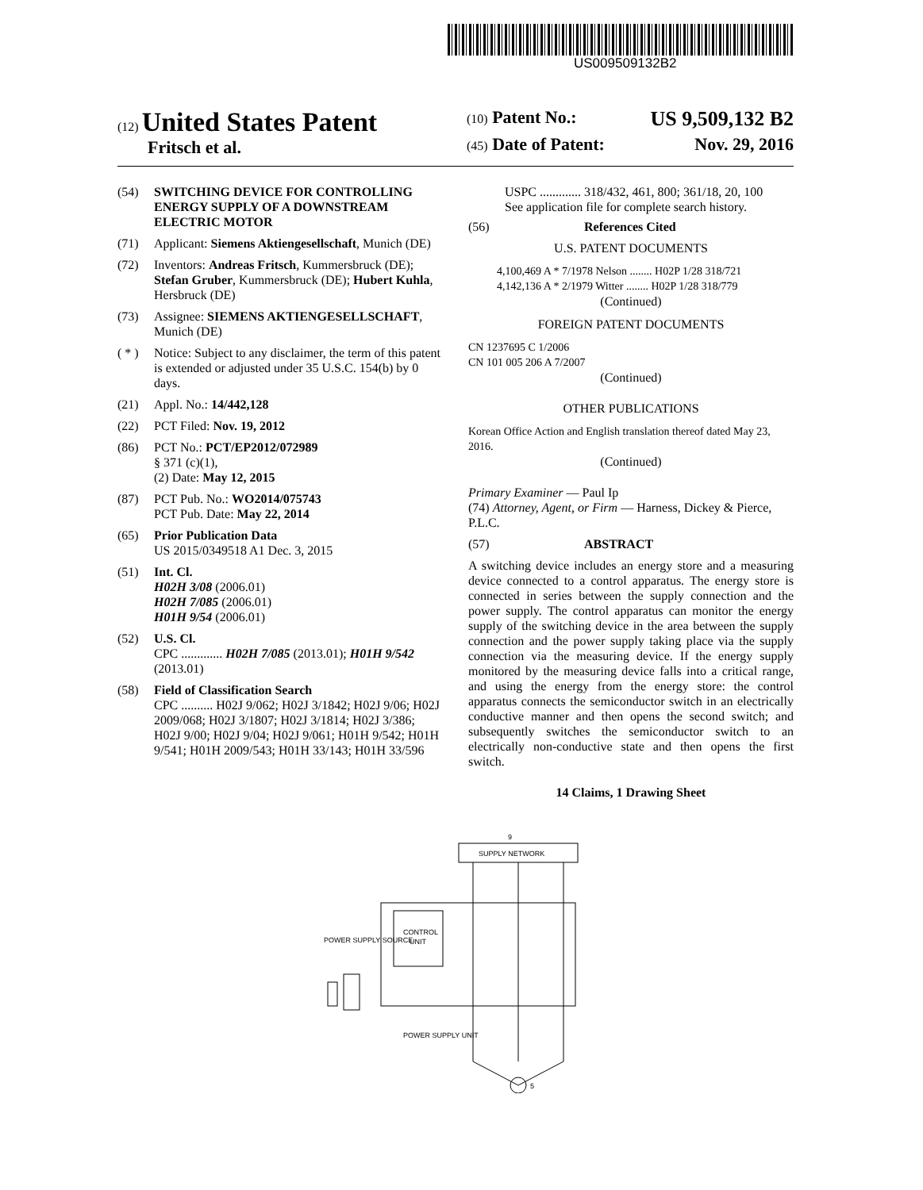US009509132B2
(12) United States Patent
Fritsch et al.
(10) Patent No.: US 9,509,132 B2
(45) Date of Patent: Nov. 29, 2016
(54) SWITCHING DEVICE FOR CONTROLLING ENERGY SUPPLY OF A DOWNSTREAM ELECTRIC MOTOR
(71) Applicant: Siemens Aktiengesellschaft, Munich (DE)
(72) Inventors: Andreas Fritsch, Kummersbruck (DE); Stefan Gruber, Kummersbruck (DE); Hubert Kuhla, Hersbruck (DE)
(73) Assignee: SIEMENS AKTIENGESELLSCHAFT, Munich (DE)
( * ) Notice: Subject to any disclaimer, the term of this patent is extended or adjusted under 35 U.S.C. 154(b) by 0 days.
(21) Appl. No.: 14/442,128
(22) PCT Filed: Nov. 19, 2012
(86) PCT No.: PCT/EP2012/072989
§ 371 (c)(1),
(2) Date: May 12, 2015
(87) PCT Pub. No.: WO2014/075743
PCT Pub. Date: May 22, 2014
(65) Prior Publication Data
US 2015/0349518 A1 Dec. 3, 2015
(51) Int. Cl.
H02H 3/08 (2006.01)
H02H 7/085 (2006.01)
H01H 9/54 (2006.01)
(52) U.S. Cl.
CPC ............. H02H 7/085 (2013.01); H01H 9/542 (2013.01)
(58) Field of Classification Search
CPC .......... H02J 9/062; H02J 3/1842; H02J 9/06; H02J 2009/068; H02J 3/1807; H02J 3/1814; H02J 3/386; H02J 9/00; H02J 9/04; H02J 9/061; H01H 9/542; H01H 9/541; H01H 2009/543; H01H 33/143; H01H 33/596
USPC ............. 318/432, 461, 800; 361/18, 20, 100
See application file for complete search history.
(56) References Cited
U.S. PATENT DOCUMENTS
4,100,469 A * 7/1978 Nelson ........ H02P 1/28 318/721
4,142,136 A * 2/1979 Witter ........ H02P 1/28 318/779
(Continued)
FOREIGN PATENT DOCUMENTS
CN 1237695 C 1/2006
CN 101 005 206 A 7/2007
(Continued)
OTHER PUBLICATIONS
Korean Office Action and English translation thereof dated May 23, 2016.
(Continued)
Primary Examiner — Paul Ip
(74) Attorney, Agent, or Firm — Harness, Dickey & Pierce, P.L.C.
(57) ABSTRACT
A switching device includes an energy store and a measuring device connected to a control apparatus. The energy store is connected in series between the supply connection and the power supply. The control apparatus can monitor the energy supply of the switching device in the area between the supply connection and the power supply taking place via the supply connection via the measuring device. If the energy supply monitored by the measuring device falls into a critical range, and using the energy from the energy store: the control apparatus connects the semiconductor switch in an electrically conductive manner and then opens the second switch; and subsequently switches the semiconductor switch to an electrically non-conductive state and then opens the first switch.
14 Claims, 1 Drawing Sheet
9
SUPPLY NETWORK
CONTROL
UNIT
POWER SUPPLY SOURCE
5
POWER SUPPLY UNIT